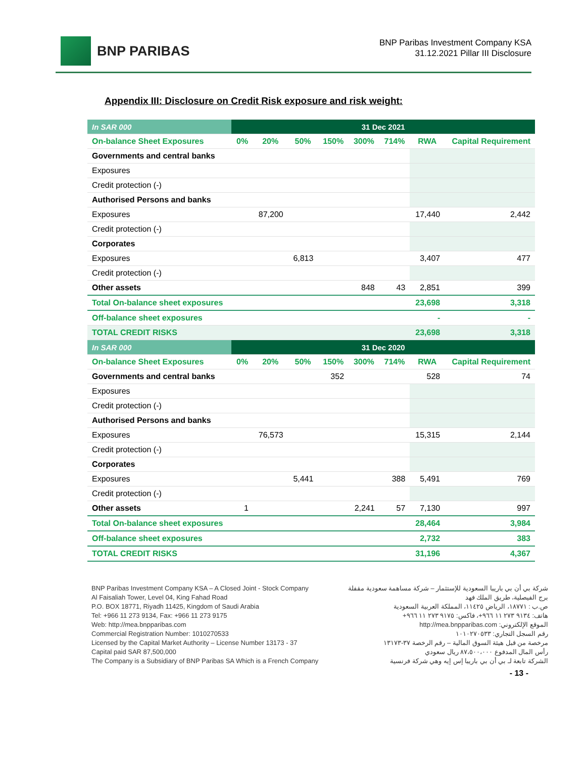BNP PARIBAS
BNP Paribas Investment Company KSA
31.12.2021 Pillar III Disclosure
Appendix III: Disclosure on Credit Risk exposure and risk weight:
| In SAR 000 | 31 Dec 2021 | | | | | | | |
| --- | --- | --- | --- | --- | --- | --- | --- | --- |
| On-balance Sheet Exposures | 0% | 20% | 50% | 150% | 300% | 714% | RWA | Capital Requirement |
| Governments and central banks | | | | | | | | |
| Exposures | | | | | | | | |
| Credit protection (-) | | | | | | | | |
| Authorised Persons and banks | | | | | | | | |
| Exposures | | 87,200 | | | | | 17,440 | 2,442 |
| Credit protection (-) | | | | | | | | |
| Corporates | | | | | | | | |
| Exposures | | | 6,813 | | | | 3,407 | 477 |
| Credit protection (-) | | | | | | | | |
| Other assets | | | | | 848 | 43 | 2,851 | 399 |
| Total On-balance sheet exposures | | | | | | | 23,698 | 3,318 |
| Off-balance sheet exposures | | | | | | | - | - |
| TOTAL CREDIT RISKS | | | | | | | 23,698 | 3,318 |
| In SAR 000 | 31 Dec 2020 | | | | | | | |
| On-balance Sheet Exposures | 0% | 20% | 50% | 150% | 300% | 714% | RWA | Capital Requirement |
| Governments and central banks | | | | 352 | | | 528 | 74 |
| Exposures | | | | | | | | |
| Credit protection (-) | | | | | | | | |
| Authorised Persons and banks | | | | | | | | |
| Exposures | | 76,573 | | | | | 15,315 | 2,144 |
| Credit protection (-) | | | | | | | | |
| Corporates | | | | | | | | |
| Exposures | | | 5,441 | | | 388 | 5,491 | 769 |
| Credit protection (-) | | | | | | | | |
| Other assets | 1 | | | | 2,241 | 57 | 7,130 | 997 |
| Total On-balance sheet exposures | | | | | | | 28,464 | 3,984 |
| Off-balance sheet exposures | | | | | | | 2,732 | 383 |
| TOTAL CREDIT RISKS | | | | | | | 31,196 | 4,367 |
BNP Paribas Investment Company KSA – A Closed Joint - Stock Company
Al Faisaliah Tower, Level 04, King Fahad Road
P.O. BOX 18771, Riyadh 11425, Kingdom of Saudi Arabia
Tel: +966 11 273 9134, Fax: +966 11 273 9175
Web: http://mea.bnpparibas.com
Commercial Registration Number: 1010270533
Licensed by the Capital Market Authority – License Number 13173 - 37
Capital paid SAR 87,500,000
The Company is a Subsidiary of BNP Paribas SA Which is a French Company
شركة بي أن بي باريبا السعودية للإستثمار – شركة مساهمة سعودية مقفلة
برج الفيصلية، طريق الملك فهد
ص.ب : ١٨٧٧١، الرياض ١١٤٢٥، المملكة العربية السعودية
هاتف: ٩١٣٤ ٢٧٣ ١١ ٩٦٦+، فاكس: ٩١٧٥ ٢٧٣ ١١ ٩٦٦+
الموقع الإلكتروني: http://mea.bnpparibas.com
رقم السجل التجاري: ١٠١٠٢٧٠٥٣٣
مرخصة من قبل هيئة السوق المالية – رقم الرخصة ٣٧-١٣١٧٣
رأس المال المدفوع ٨٧،٥٠٠،٠٠٠ ريال سعودي
الشركة تابعة لـ بي أن بي باريبا إس إيه وهي شركة فرنسية
- 13 -